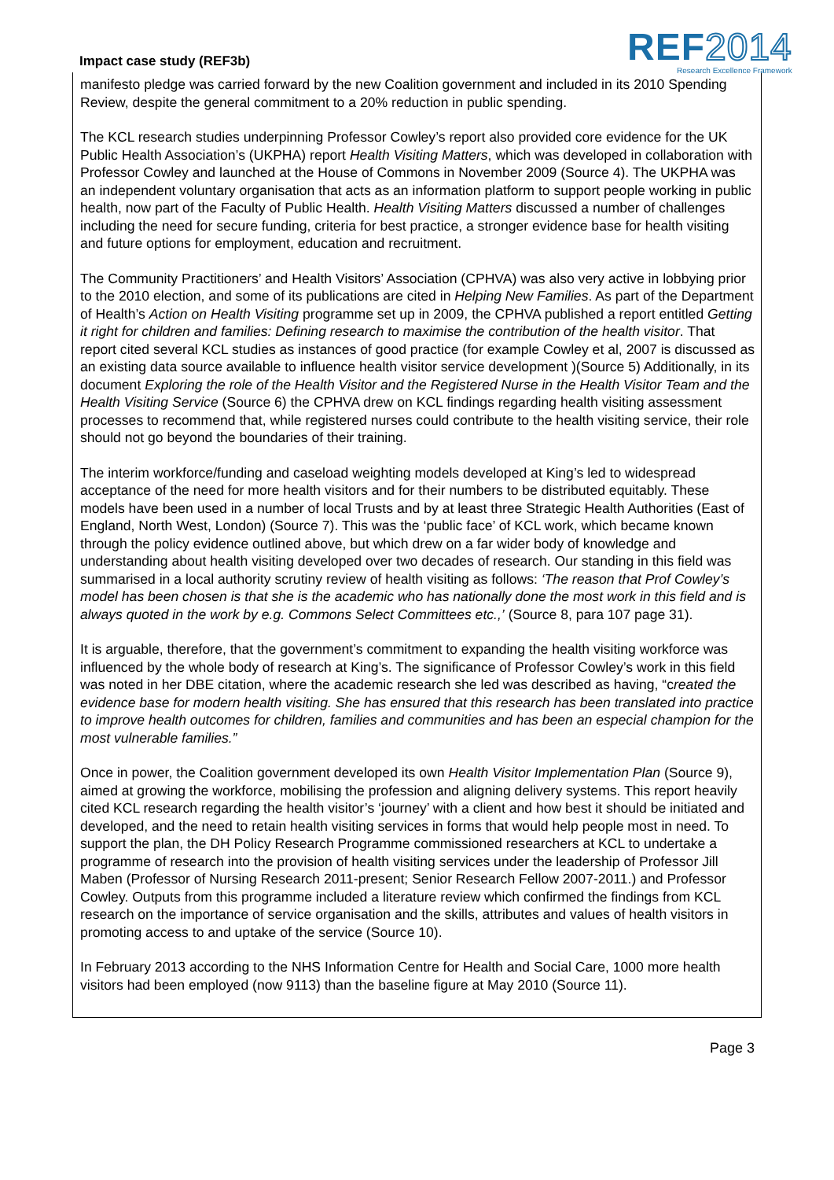Impact case study (REF3b)
REF2014
Research Excellence Framework
manifesto pledge was carried forward by the new Coalition government and included in its 2010 Spending Review, despite the general commitment to a 20% reduction in public spending.
The KCL research studies underpinning Professor Cowley’s report also provided core evidence for the UK Public Health Association’s (UKPHA) report Health Visiting Matters, which was developed in collaboration with Professor Cowley and launched at the House of Commons in November 2009 (Source 4). The UKPHA was an independent voluntary organisation that acts as an information platform to support people working in public health, now part of the Faculty of Public Health. Health Visiting Matters discussed a number of challenges including the need for secure funding, criteria for best practice, a stronger evidence base for health visiting and future options for employment, education and recruitment.
The Community Practitioners’ and Health Visitors’ Association (CPHVA) was also very active in lobbying prior to the 2010 election, and some of its publications are cited in Helping New Families. As part of the Department of Health’s Action on Health Visiting programme set up in 2009, the CPHVA published a report entitled Getting it right for children and families: Defining research to maximise the contribution of the health visitor. That report cited several KCL studies as instances of good practice (for example Cowley et al, 2007 is discussed as an existing data source available to influence health visitor service development )(Source 5) Additionally, in its document Exploring the role of the Health Visitor and the Registered Nurse in the Health Visitor Team and the Health Visiting Service (Source 6) the CPHVA drew on KCL findings regarding health visiting assessment processes to recommend that, while registered nurses could contribute to the health visiting service, their role should not go beyond the boundaries of their training.
The interim workforce/funding and caseload weighting models developed at King’s led to widespread acceptance of the need for more health visitors and for their numbers to be distributed equitably. These models have been used in a number of local Trusts and by at least three Strategic Health Authorities (East of England, North West, London) (Source 7). This was the ‘public face’ of KCL work, which became known through the policy evidence outlined above, but which drew on a far wider body of knowledge and understanding about health visiting developed over two decades of research. Our standing in this field was summarised in a local authority scrutiny review of health visiting as follows: ‘The reason that Prof Cowley’s model has been chosen is that she is the academic who has nationally done the most work in this field and is always quoted in the work by e.g. Commons Select Committees etc.,’ (Source 8, para 107 page 31).
It is arguable, therefore, that the government’s commitment to expanding the health visiting workforce was influenced by the whole body of research at King’s. The significance of Professor Cowley’s work in this field was noted in her DBE citation, where the academic research she led was described as having, “created the evidence base for modern health visiting. She has ensured that this research has been translated into practice to improve health outcomes for children, families and communities and has been an especial champion for the most vulnerable families.”
Once in power, the Coalition government developed its own Health Visitor Implementation Plan (Source 9), aimed at growing the workforce, mobilising the profession and aligning delivery systems. This report heavily cited KCL research regarding the health visitor’s ‘journey’ with a client and how best it should be initiated and developed, and the need to retain health visiting services in forms that would help people most in need. To support the plan, the DH Policy Research Programme commissioned researchers at KCL to undertake a programme of research into the provision of health visiting services under the leadership of Professor Jill Maben (Professor of Nursing Research 2011-present; Senior Research Fellow 2007-2011.) and Professor Cowley. Outputs from this programme included a literature review which confirmed the findings from KCL research on the importance of service organisation and the skills, attributes and values of health visitors in promoting access to and uptake of the service (Source 10).
In February 2013 according to the NHS Information Centre for Health and Social Care, 1000 more health visitors had been employed (now 9113) than the baseline figure at May 2010 (Source 11).
Page 3